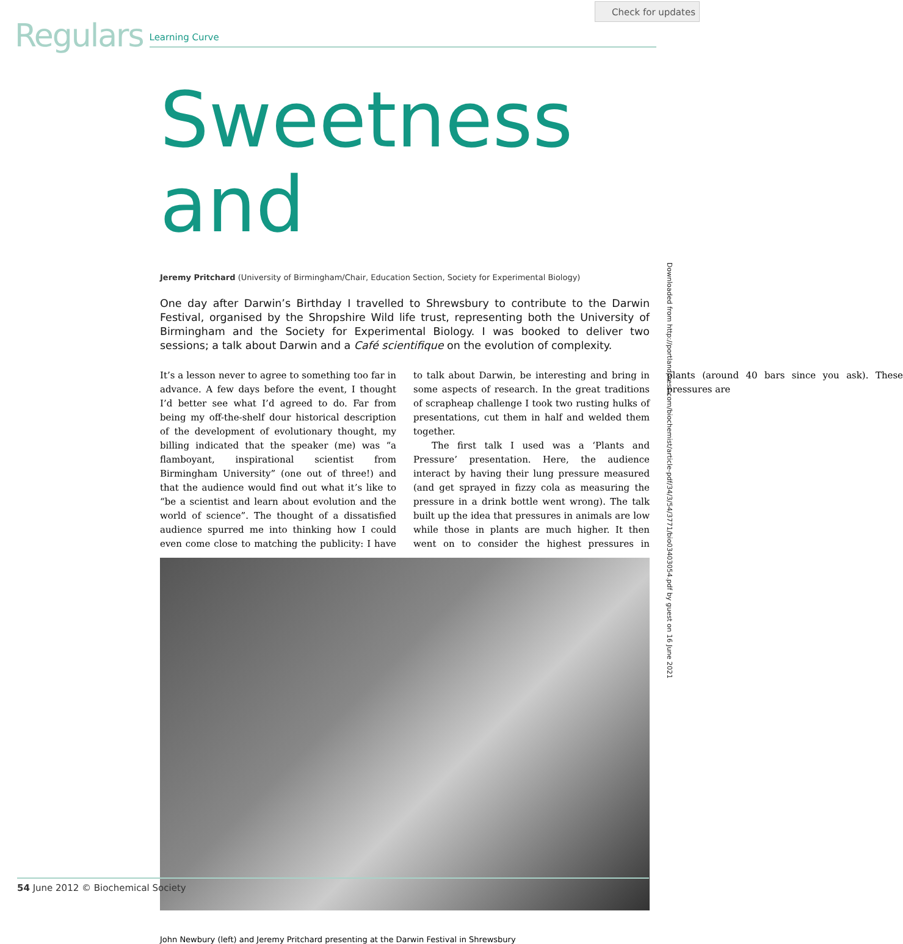Check for updates
Regulars Learning Curve
Sweetness and
Jeremy Pritchard (University of Birmingham/Chair, Education Section, Society for Experimental Biology)
One day after Darwin’s Birthday I travelled to Shrewsbury to contribute to the Darwin Festival, organised by the Shropshire Wild life trust, representing both the University of Birmingham and the Society for Experimental Biology. I was booked to deliver two sessions; a talk about Darwin and a Café scientifique on the evolution of complexity.
It’s a lesson never to agree to something too far in advance. A few days before the event, I thought I’d better see what I’d agreed to do. Far from being my off-the-shelf dour historical description of the development of evolutionary thought, my billing indicated that the speaker (me) was “a flamboyant, inspirational scientist from Birmingham University” (one out of three!) and that the audience would find out what it’s like to “be a scientist and learn about evolution and the world of science”. The thought of a dissatisfied audience spurred me into thinking how I could even come close to matching the publicity: I have to talk about Darwin, be interesting and bring in some aspects of research. In the great traditions of scrapheap challenge I took two rusting hulks of presentations, cut them in half and welded them together.
The first talk I used was a ‘Plants and Pressure’ presentation. Here, the audience interact by having their lung pressure measured (and get sprayed in fizzy cola as measuring the pressure in a drink bottle went wrong). The talk built up the idea that pressures in animals are low while those in plants are much higher. It then went on to consider the highest pressures in plants (around 40 bars since you ask). These pressures are
John Newbury (left) and Jeremy Pritchard presenting at the Darwin Festival in Shrewsbury
Downloaded from http://portlandpress.com/biochemist/article-pdf/34/3/54/3771/bio03403054.pdf by guest on 16 June 2021
54 June 2012 © Biochemical Society